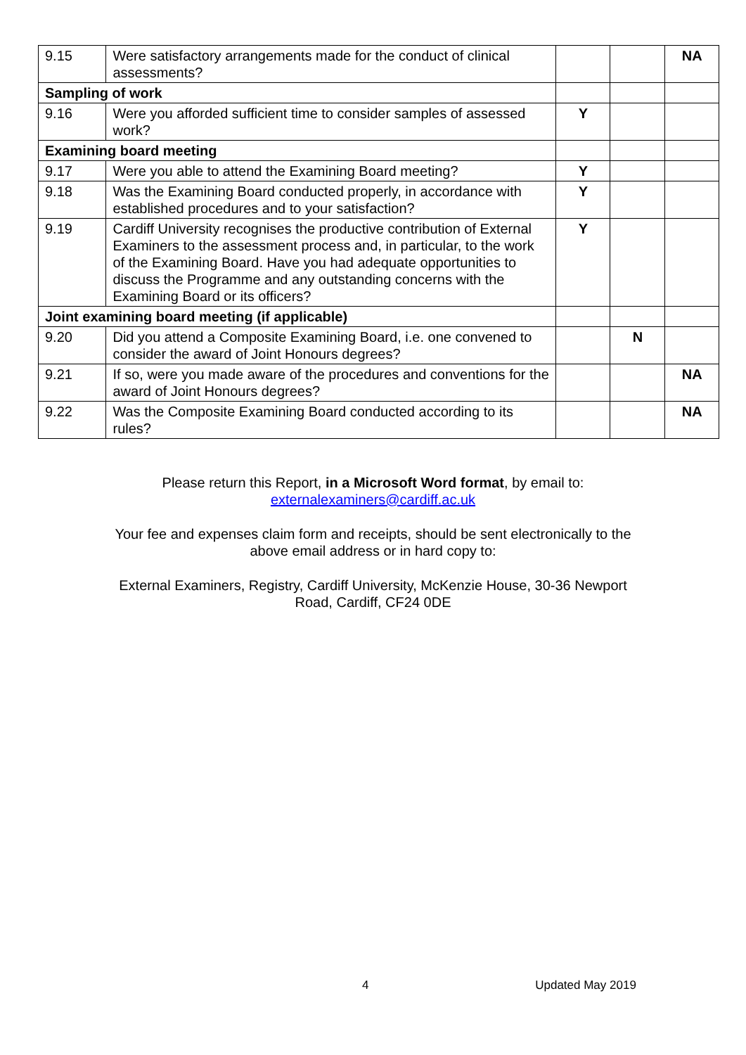| 9.15 | Were satisfactory arrangements made for the conduct of clinical assessments? | | | NA |
| Sampling of work | | | | |
| 9.16 | Were you afforded sufficient time to consider samples of assessed work? | Y | | |
| Examining board meeting | | | | |
| 9.17 | Were you able to attend the Examining Board meeting? | Y | | |
| 9.18 | Was the Examining Board conducted properly, in accordance with established procedures and to your satisfaction? | Y | | |
| 9.19 | Cardiff University recognises the productive contribution of External Examiners to the assessment process and, in particular, to the work of the Examining Board. Have you had adequate opportunities to discuss the Programme and any outstanding concerns with the Examining Board or its officers? | Y | | |
| Joint examining board meeting (if applicable) | | | | |
| 9.20 | Did you attend a Composite Examining Board, i.e. one convened to consider the award of Joint Honours degrees? | | N | |
| 9.21 | If so, were you made aware of the procedures and conventions for the award of Joint Honours degrees? | | | NA |
| 9.22 | Was the Composite Examining Board conducted according to its rules? | | | NA |
Please return this Report, in a Microsoft Word format, by email to:
externalexaminers@cardiff.ac.uk
Your fee and expenses claim form and receipts, should be sent electronically to the
above email address or in hard copy to:
External Examiners, Registry, Cardiff University, McKenzie House, 30-36 Newport
Road, Cardiff, CF24 0DE
4 Updated May 2019